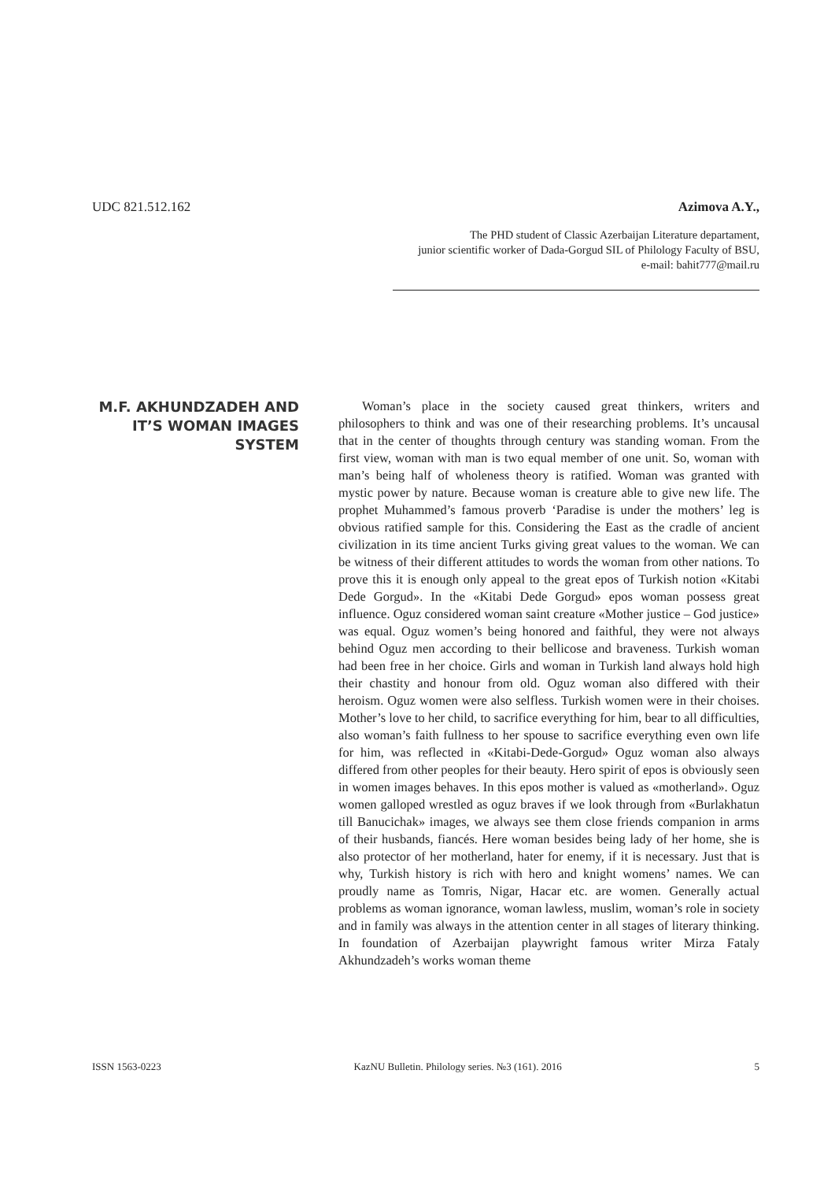UDC 821.512.162 Azimova A.Y.,
The PHD student of Classic Azerbaijan Literature departament,
junior scientific worker of Dada-Gorgud SIL of Philology Faculty of BSU,
e-mail: bahit777@mail.ru
M.F. AKHUNDZADEH AND IT’S WOMAN IMAGES SYSTEM
Woman’s place in the society caused great thinkers, writers and philosophers to think and was one of their researching problems. It’s uncausal that in the center of thoughts through century was standing woman. From the first view, woman with man is two equal member of one unit. So, woman with man’s being half of wholeness theory is ratified. Woman was granted with mystic power by nature. Because woman is creature able to give new life. The prophet Muhammed’s famous proverb ‘Paradise is under the mothers’ leg is obvious ratified sample for this. Considering the East as the cradle of ancient civilization in its time ancient Turks giving great values to the woman. We can be witness of their different attitudes to words the woman from other nations. To prove this it is enough only appeal to the great epos of Turkish notion «Kitabi Dede Gorgud». In the «Kitabi Dede Gorgud» epos woman possess great influence. Oguz considered woman saint creature «Mother justice – God justice» was equal. Oguz women’s being honored and faithful, they were not always behind Oguz men according to their bellicose and braveness. Turkish woman had been free in her choice. Girls and woman in Turkish land always hold high their chastity and honour from old. Oguz woman also differed with their heroism. Oguz women were also selfless. Turkish women were in their choises. Mother’s love to her child, to sacrifice everything for him, bear to all difficulties, also woman’s faith fullness to her spouse to sacrifice everything even own life for him, was reflected in «Kitabi-Dede-Gorgud» Oguz woman also always differed from other peoples for their beauty. Hero spirit of epos is obviously seen in women images behaves. In this epos mother is valued as «motherland». Oguz women galloped wrestled as oguz braves if we look through from «Burlakhatun till Banucichak» images, we always see them close friends companion in arms of their husbands, fiancés. Here woman besides being lady of her home, she is also protector of her motherland, hater for enemy, if it is necessary. Just that is why, Turkish history is rich with hero and knight womens’ names. We can proudly name as Tomris, Nigar, Hacar etc. are women. Generally actual problems as woman ignorance, woman lawless, muslim, woman’s role in society and in family was always in the attention center in all stages of literary thinking. In foundation of Azerbaijan playwright famous writer Mirza Fataly Akhundzadeh’s works woman theme
ISSN 1563-0223 KazNU Bulletin. Philology series. №3 (161). 2016 5